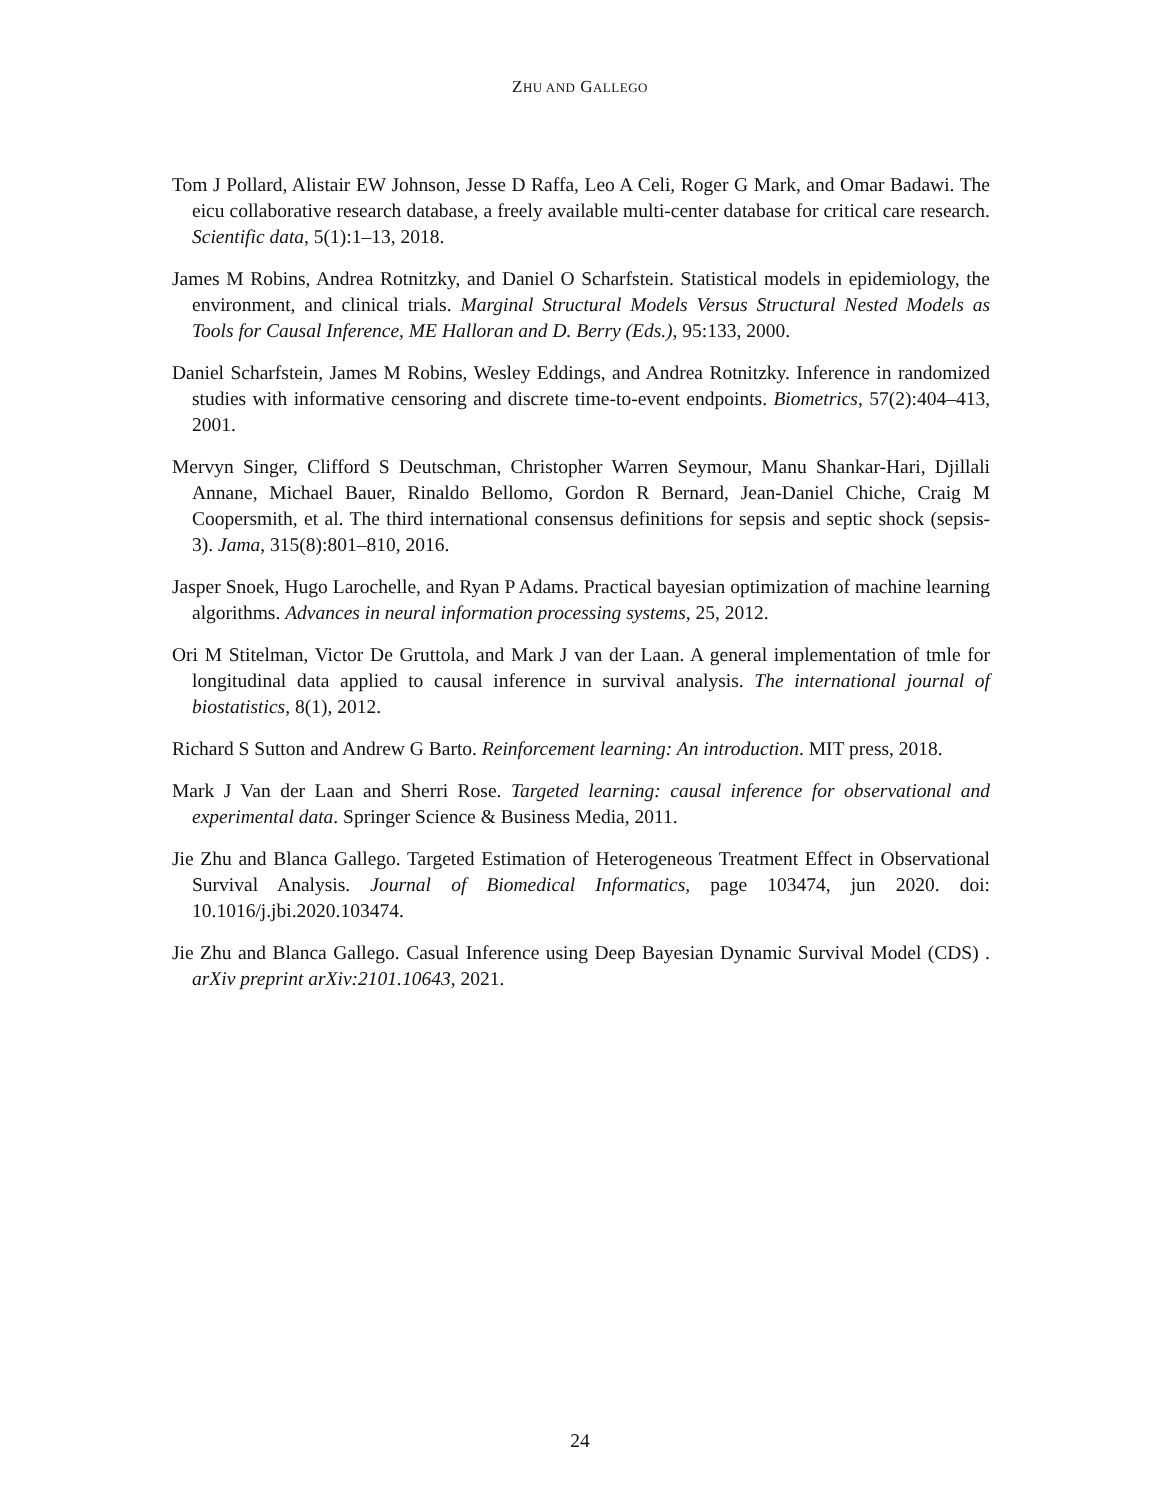ZHU AND GALLEGO
Tom J Pollard, Alistair EW Johnson, Jesse D Raffa, Leo A Celi, Roger G Mark, and Omar Badawi. The eicu collaborative research database, a freely available multi-center database for critical care research. Scientific data, 5(1):1–13, 2018.
James M Robins, Andrea Rotnitzky, and Daniel O Scharfstein. Statistical models in epidemiology, the environment, and clinical trials. Marginal Structural Models Versus Structural Nested Models as Tools for Causal Inference, ME Halloran and D. Berry (Eds.), 95:133, 2000.
Daniel Scharfstein, James M Robins, Wesley Eddings, and Andrea Rotnitzky. Inference in randomized studies with informative censoring and discrete time-to-event endpoints. Biometrics, 57(2):404–413, 2001.
Mervyn Singer, Clifford S Deutschman, Christopher Warren Seymour, Manu Shankar-Hari, Djillali Annane, Michael Bauer, Rinaldo Bellomo, Gordon R Bernard, Jean-Daniel Chiche, Craig M Coopersmith, et al. The third international consensus definitions for sepsis and septic shock (sepsis-3). Jama, 315(8):801–810, 2016.
Jasper Snoek, Hugo Larochelle, and Ryan P Adams. Practical bayesian optimization of machine learning algorithms. Advances in neural information processing systems, 25, 2012.
Ori M Stitelman, Victor De Gruttola, and Mark J van der Laan. A general implementation of tmle for longitudinal data applied to causal inference in survival analysis. The international journal of biostatistics, 8(1), 2012.
Richard S Sutton and Andrew G Barto. Reinforcement learning: An introduction. MIT press, 2018.
Mark J Van der Laan and Sherri Rose. Targeted learning: causal inference for observational and experimental data. Springer Science & Business Media, 2011.
Jie Zhu and Blanca Gallego. Targeted Estimation of Heterogeneous Treatment Effect in Observational Survival Analysis. Journal of Biomedical Informatics, page 103474, jun 2020. doi: 10.1016/j.jbi.2020.103474.
Jie Zhu and Blanca Gallego. Casual Inference using Deep Bayesian Dynamic Survival Model (CDS) . arXiv preprint arXiv:2101.10643, 2021.
24